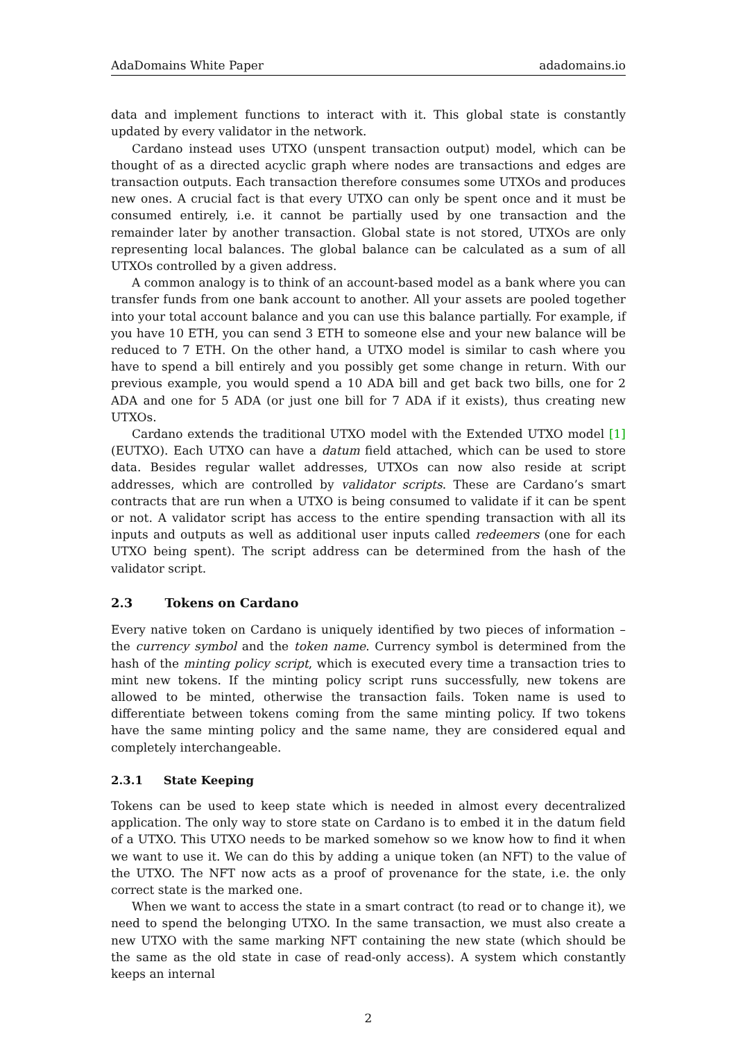AdaDomains White Paper adadomains.io
data and implement functions to interact with it. This global state is constantly updated by every validator in the network.
Cardano instead uses UTXO (unspent transaction output) model, which can be thought of as a directed acyclic graph where nodes are transactions and edges are transaction outputs. Each transaction therefore consumes some UTXOs and produces new ones. A crucial fact is that every UTXO can only be spent once and it must be consumed entirely, i.e. it cannot be partially used by one transaction and the remainder later by another transaction. Global state is not stored, UTXOs are only representing local balances. The global balance can be calculated as a sum of all UTXOs controlled by a given address.
A common analogy is to think of an account-based model as a bank where you can transfer funds from one bank account to another. All your assets are pooled together into your total account balance and you can use this balance partially. For example, if you have 10 ETH, you can send 3 ETH to someone else and your new balance will be reduced to 7 ETH. On the other hand, a UTXO model is similar to cash where you have to spend a bill entirely and you possibly get some change in return. With our previous example, you would spend a 10 ADA bill and get back two bills, one for 2 ADA and one for 5 ADA (or just one bill for 7 ADA if it exists), thus creating new UTXOs.
Cardano extends the traditional UTXO model with the Extended UTXO model [1] (EUTXO). Each UTXO can have a datum field attached, which can be used to store data. Besides regular wallet addresses, UTXOs can now also reside at script addresses, which are controlled by validator scripts. These are Cardano’s smart contracts that are run when a UTXO is being consumed to validate if it can be spent or not. A validator script has access to the entire spending transaction with all its inputs and outputs as well as additional user inputs called redeemers (one for each UTXO being spent). The script address can be determined from the hash of the validator script.
2.3 Tokens on Cardano
Every native token on Cardano is uniquely identified by two pieces of information – the currency symbol and the token name. Currency symbol is determined from the hash of the minting policy script, which is executed every time a transaction tries to mint new tokens. If the minting policy script runs successfully, new tokens are allowed to be minted, otherwise the transaction fails. Token name is used to differentiate between tokens coming from the same minting policy. If two tokens have the same minting policy and the same name, they are considered equal and completely interchangeable.
2.3.1 State Keeping
Tokens can be used to keep state which is needed in almost every decentralized application. The only way to store state on Cardano is to embed it in the datum field of a UTXO. This UTXO needs to be marked somehow so we know how to find it when we want to use it. We can do this by adding a unique token (an NFT) to the value of the UTXO. The NFT now acts as a proof of provenance for the state, i.e. the only correct state is the marked one.
When we want to access the state in a smart contract (to read or to change it), we need to spend the belonging UTXO. In the same transaction, we must also create a new UTXO with the same marking NFT containing the new state (which should be the same as the old state in case of read-only access). A system which constantly keeps an internal
2